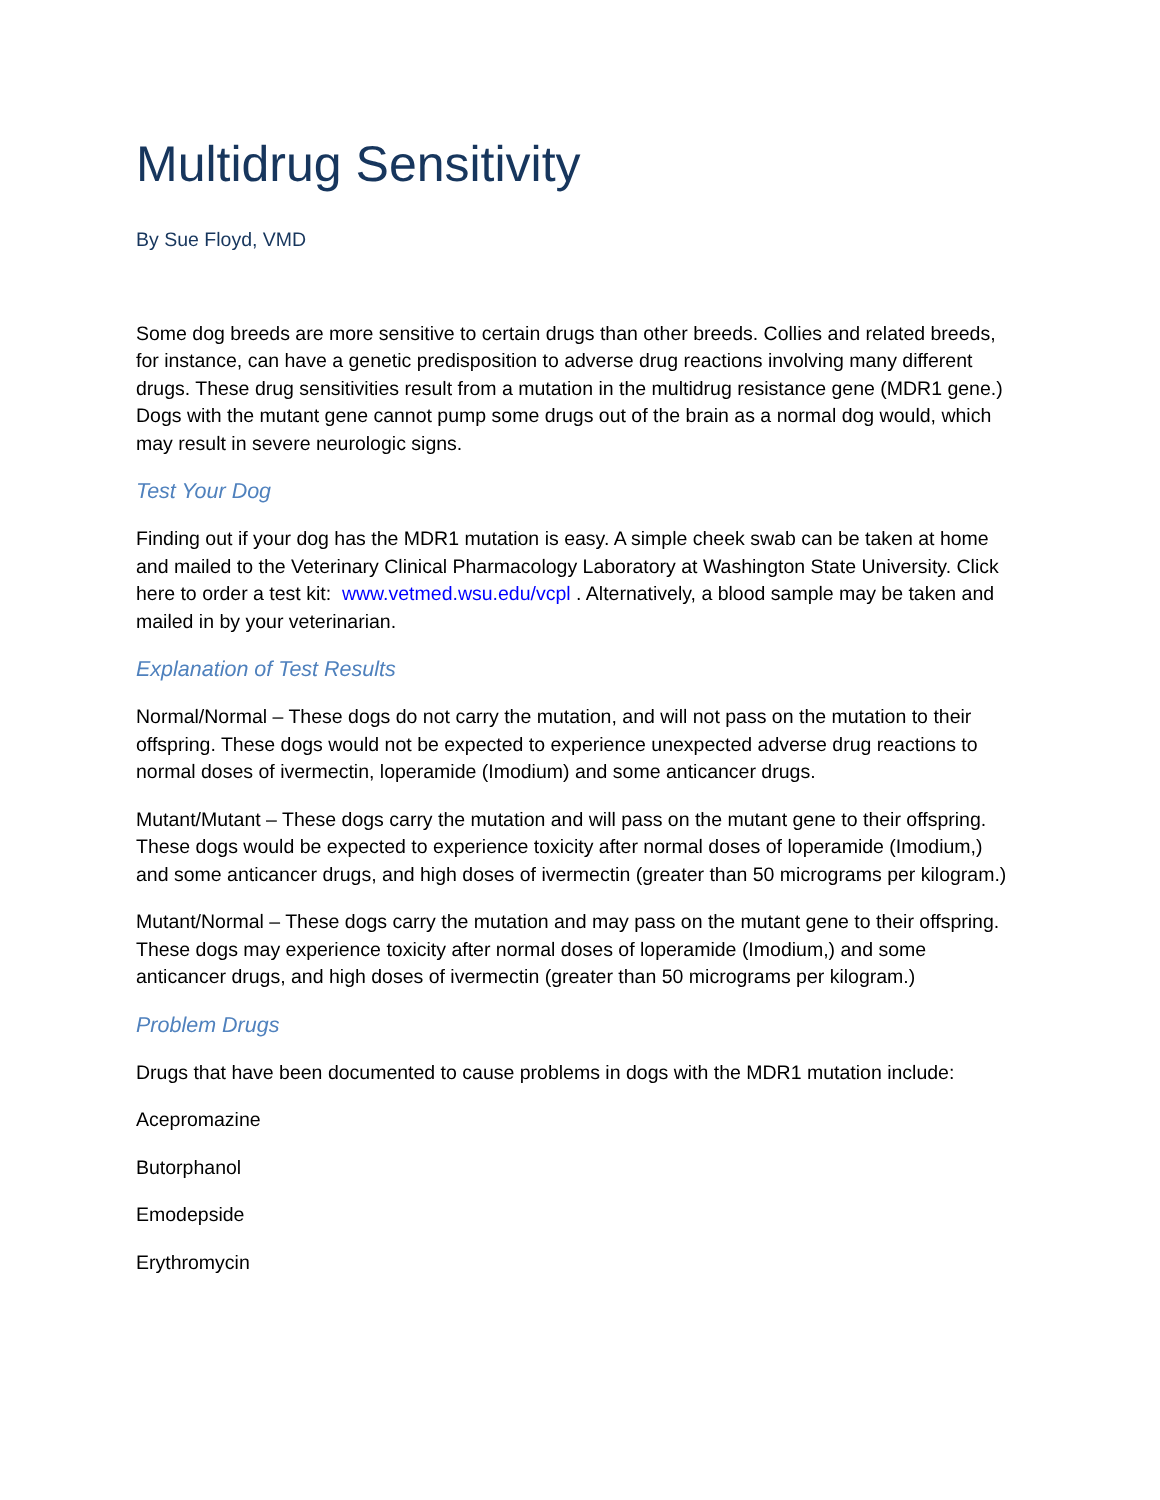Multidrug Sensitivity
By Sue Floyd, VMD
Some dog breeds are more sensitive to certain drugs than other breeds. Collies and related breeds, for instance, can have a genetic predisposition to adverse drug reactions involving many different drugs. These drug sensitivities result from a mutation in the multidrug resistance gene (MDR1 gene.) Dogs with the mutant gene cannot pump some drugs out of the brain as a normal dog would, which may result in severe neurologic signs.
Test Your Dog
Finding out if your dog has the MDR1 mutation is easy. A simple cheek swab can be taken at home and mailed to the Veterinary Clinical Pharmacology Laboratory at Washington State University. Click here to order a test kit: www.vetmed.wsu.edu/vcpl . Alternatively, a blood sample may be taken and mailed in by your veterinarian.
Explanation of Test Results
Normal/Normal – These dogs do not carry the mutation, and will not pass on the mutation to their offspring. These dogs would not be expected to experience unexpected adverse drug reactions to normal doses of ivermectin, loperamide (Imodium) and some anticancer drugs.
Mutant/Mutant – These dogs carry the mutation and will pass on the mutant gene to their offspring. These dogs would be expected to experience toxicity after normal doses of loperamide (Imodium,) and some anticancer drugs, and high doses of ivermectin (greater than 50 micrograms per kilogram.)
Mutant/Normal – These dogs carry the mutation and may pass on the mutant gene to their offspring. These dogs may experience toxicity after normal doses of loperamide (Imodium,) and some anticancer drugs, and high doses of ivermectin (greater than 50 micrograms per kilogram.)
Problem Drugs
Drugs that have been documented to cause problems in dogs with the MDR1 mutation include:
Acepromazine
Butorphanol
Emodepside
Erythromycin